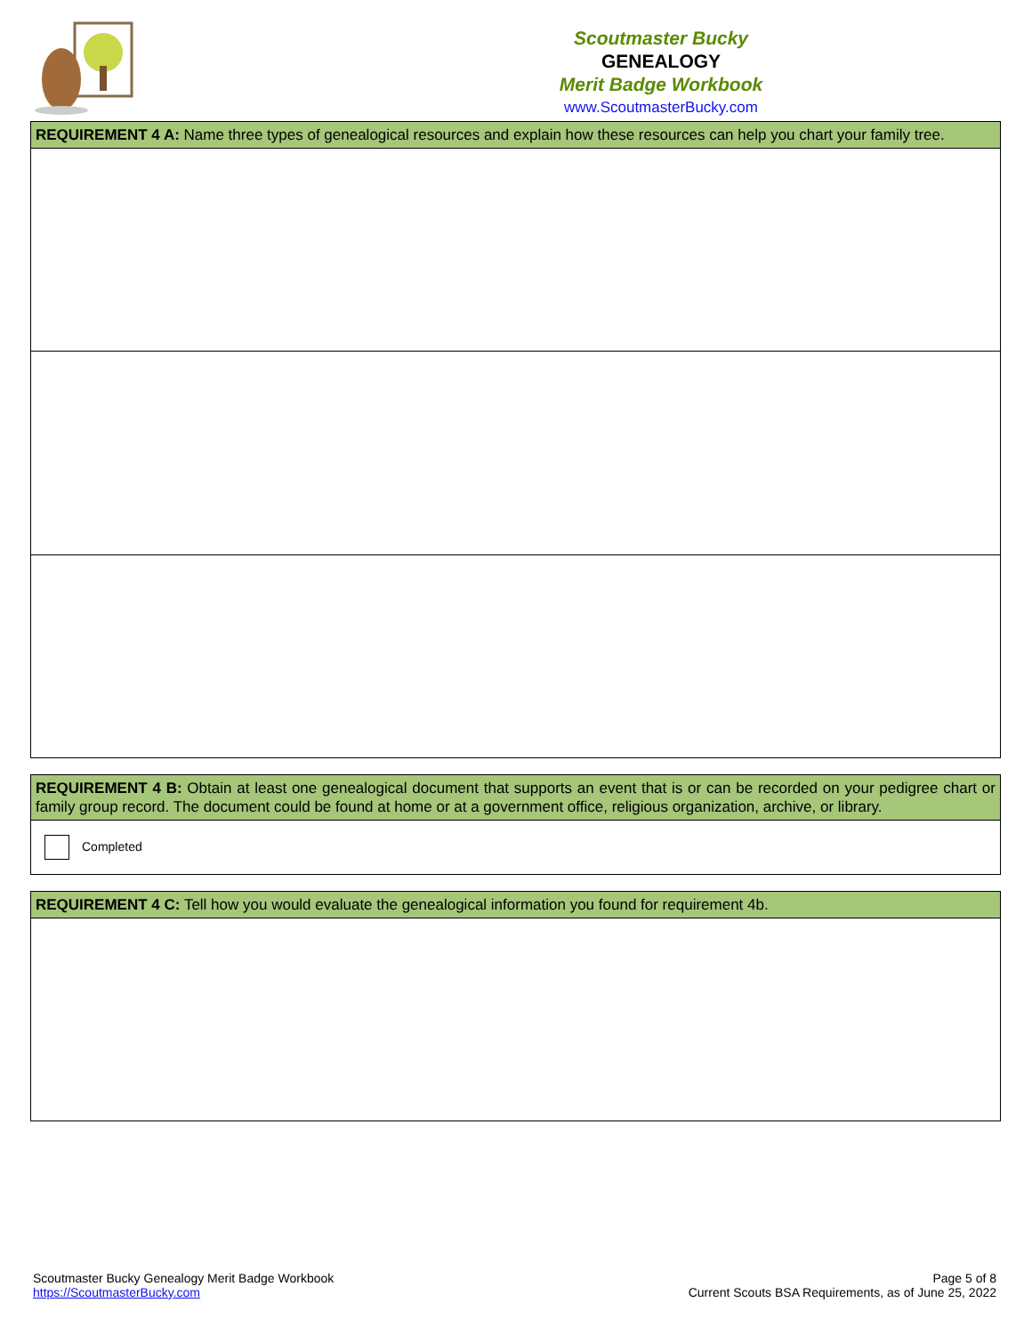Scoutmaster Bucky
GENEALOGY
Merit Badge Workbook
www.ScoutmasterBucky.com
| REQUIREMENT 4 A: Name three types of genealogical resources and explain how these resources can help you chart your family tree. |
| REQUIREMENT 4 B: Obtain at least one genealogical document that supports an event that is or can be recorded on your pedigree chart or family group record. The document could be found at home or at a government office, religious organization, archive, or library. |
| Completed |
| REQUIREMENT 4 C: Tell how you would evaluate the genealogical information you found for requirement 4b. |
Scoutmaster Bucky Genealogy Merit Badge Workbook
https://ScoutmasterBucky.com
Page 5 of 8
Current Scouts BSA Requirements, as of June 25, 2022